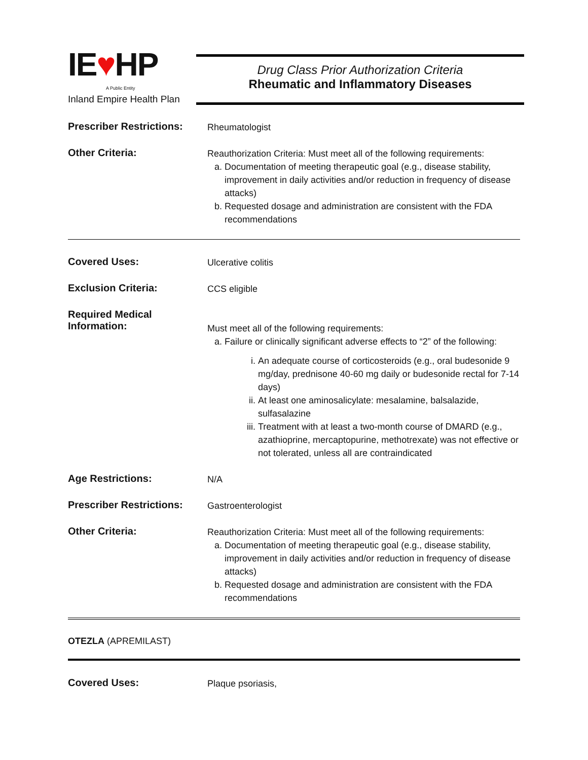IE♥HP
A Public Entity
Inland Empire Health Plan
Drug Class Prior Authorization Criteria
Rheumatic and Inflammatory Diseases
Prescriber Restrictions:
Rheumatologist
Other Criteria:
Reauthorization Criteria: Must meet all of the following requirements:
a. Documentation of meeting therapeutic goal (e.g., disease stability, improvement in daily activities and/or reduction in frequency of disease attacks)
b. Requested dosage and administration are consistent with the FDA recommendations
Covered Uses:
Ulcerative colitis
Exclusion Criteria:
CCS eligible
Required Medical Information:
Must meet all of the following requirements:
a. Failure or clinically significant adverse effects to “2” of the following:
i. An adequate course of corticosteroids (e.g., oral budesonide 9 mg/day, prednisone 40-60 mg daily or budesonide rectal for 7-14 days)
ii. At least one aminosalicylate: mesalamine, balsalazide, sulfasalazine
iii. Treatment with at least a two-month course of DMARD (e.g., azathioprine, mercaptopurine, methotrexate) was not effective or not tolerated, unless all are contraindicated
Age Restrictions:
N/A
Prescriber Restrictions:
Gastroenterologist
Other Criteria:
Reauthorization Criteria: Must meet all of the following requirements:
a. Documentation of meeting therapeutic goal (e.g., disease stability, improvement in daily activities and/or reduction in frequency of disease attacks)
b. Requested dosage and administration are consistent with the FDA recommendations
OTEZLA (APREMILAST)
Covered Uses:
Plaque psoriasis,